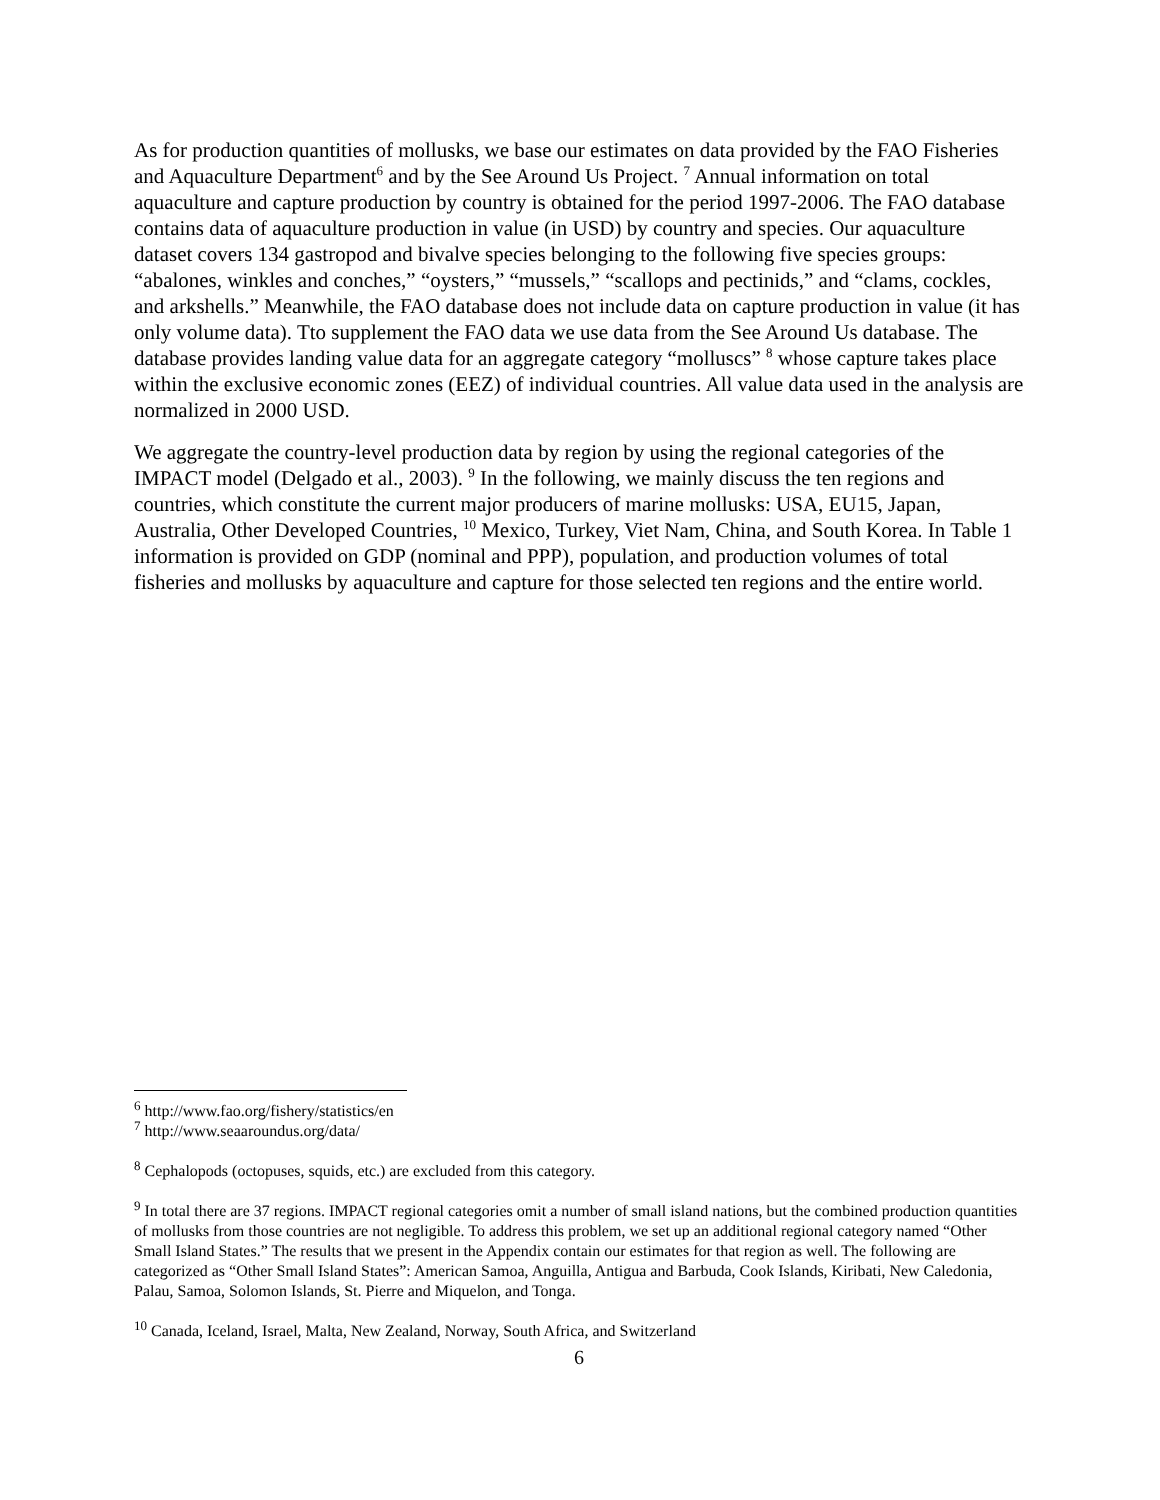As for production quantities of mollusks, we base our estimates on data provided by the FAO Fisheries and Aquaculture Department<sup>6</sup> and by the See Around Us Project. <sup>7</sup> Annual information on total aquaculture and capture production by country is obtained for the period 1997-2006. The FAO database contains data of aquaculture production in value (in USD) by country and species. Our aquaculture dataset covers 134 gastropod and bivalve species belonging to the following five species groups: “abalones, winkles and conches,” “oysters,” “mussels,” “scallops and pectinids,” and “clams, cockles, and arkshells.” Meanwhile, the FAO database does not include data on capture production in value (it has only volume data). Tto supplement the FAO data we use data from the See Around Us database. The database provides landing value data for an aggregate category “molluscs” <sup>8</sup> whose capture takes place within the exclusive economic zones (EEZ) of individual countries. All value data used in the analysis are normalized in 2000 USD.
We aggregate the country-level production data by region by using the regional categories of the IMPACT model (Delgado et al., 2003). <sup>9</sup> In the following, we mainly discuss the ten regions and countries, which constitute the current major producers of marine mollusks: USA, EU15, Japan, Australia, Other Developed Countries, <sup>10</sup> Mexico, Turkey, Viet Nam, China, and South Korea. In Table 1 information is provided on GDP (nominal and PPP), population, and production volumes of total fisheries and mollusks by aquaculture and capture for those selected ten regions and the entire world.
<sup>6</sup> http://www.fao.org/fishery/statistics/en
<sup>7</sup> http://www.seaaroundus.org/data/
<sup>8</sup> Cephalopods (octopuses, squids, etc.) are excluded from this category.
<sup>9</sup> In total there are 37 regions. IMPACT regional categories omit a number of small island nations, but the combined production quantities of mollusks from those countries are not negligible. To address this problem, we set up an additional regional category named “Other Small Island States.” The results that we present in the Appendix contain our estimates for that region as well. The following are categorized as “Other Small Island States”: American Samoa, Anguilla, Antigua and Barbuda, Cook Islands, Kiribati, New Caledonia, Palau, Samoa, Solomon Islands, St. Pierre and Miquelon, and Tonga.
<sup>10</sup> Canada, Iceland, Israel, Malta, New Zealand, Norway, South Africa, and Switzerland
6